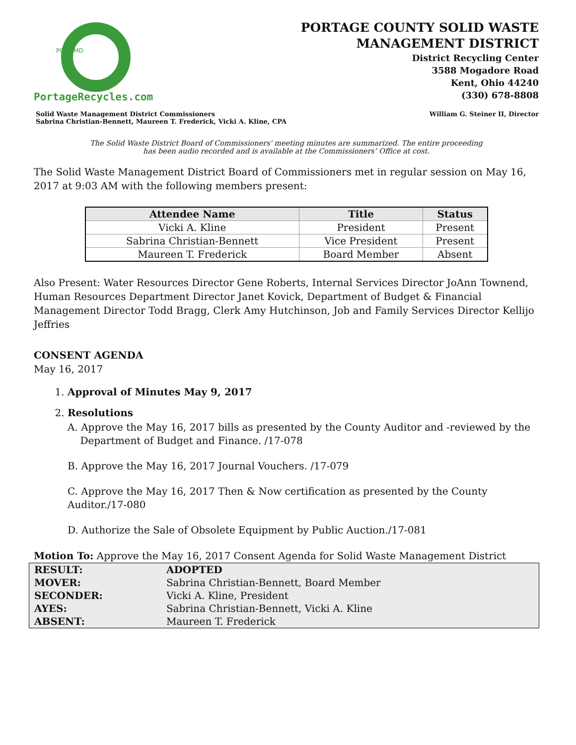PCSWMD
PortageRecycles.com
PORTAGE COUNTY SOLID WASTE
MANAGEMENT DISTRICT
District Recycling Center
3588 Mogadore Road
Kent, Ohio 44240
(330) 678-8808
Solid Waste Management District Commissioners
Sabrina Christian-Bennett, Maureen T. Frederick, Vicki A. Kline, CPA
William G. Steiner II, Director
The Solid Waste District Board of Commissioners' meeting minutes are summarized. The entire proceeding
has been audio recorded and is available at the Commissioners’ Office at cost.
The Solid Waste Management District Board of Commissioners met in regular session on May 16, 2017 at 9:03 AM with the following members present:
| Attendee Name | Title | Status |
| --- | --- | --- |
| Vicki A. Kline | President | Present |
| Sabrina Christian-Bennett | Vice President | Present |
| Maureen T. Frederick | Board Member | Absent |
Also Present: Water Resources Director Gene Roberts, Internal Services Director JoAnn Townend, Human Resources Department Director Janet Kovick, Department of Budget & Financial Management Director Todd Bragg, Clerk Amy Hutchinson, Job and Family Services Director Kellijo Jeffries
CONSENT AGENDA
May 16, 2017
1. Approval of Minutes May 9, 2017
2. Resolutions
A. Approve the May 16, 2017 bills as presented by the County Auditor and -reviewed by the
Department of Budget and Finance. /17-078
B. Approve the May 16, 2017 Journal Vouchers. /17-079
C. Approve the May 16, 2017 Then & Now certification as presented by the County Auditor./17-080
D. Authorize the Sale of Obsolete Equipment by Public Auction./17-081
Motion To: Approve the May 16, 2017 Consent Agenda for Solid Waste Management District
| RESULT: | ADOPTED |
| MOVER: | Sabrina Christian-Bennett, Board Member |
| SECONDER: | Vicki A. Kline, President |
| AYES: | Sabrina Christian-Bennett, Vicki A. Kline |
| ABSENT: | Maureen T. Frederick |